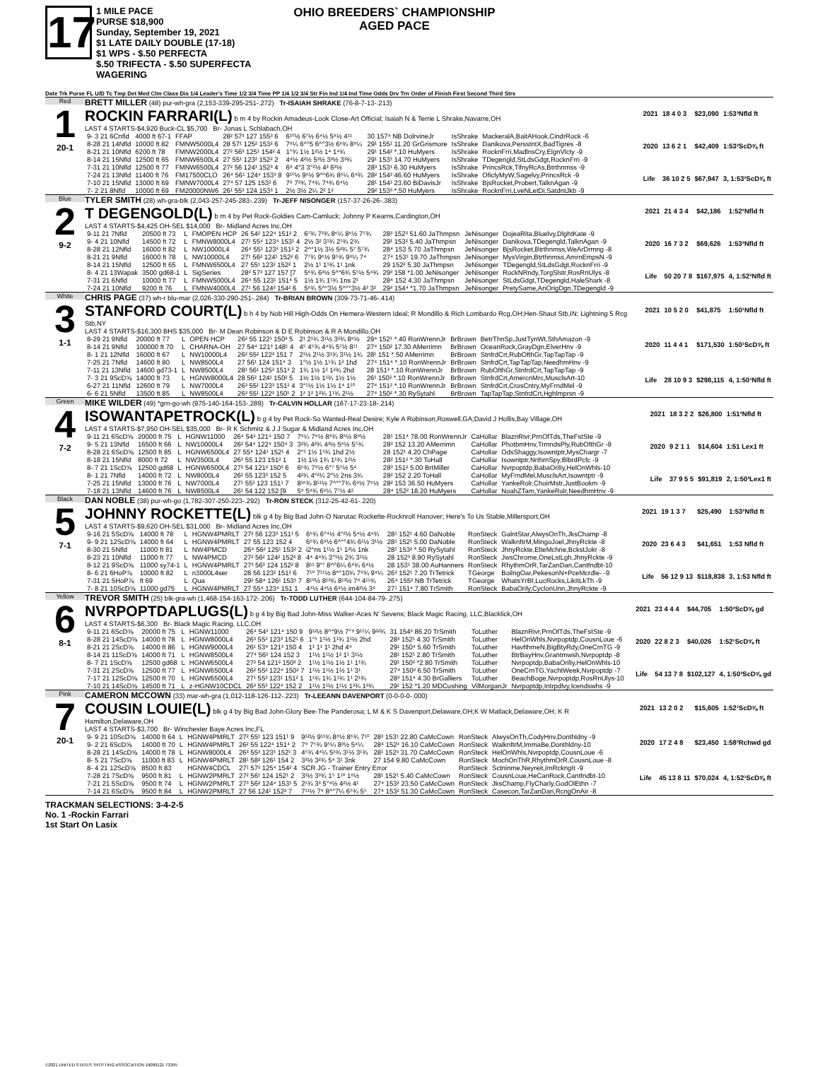17
1 MILE PACE
PURSE $18,900
Sunday, September 19, 2021
$1 LATE DAILY DOUBLE (17-18)
$1 WPS - $.50 PERFECTA
$.50 TRIFECTA - $.50 SUPERFECTA
WAGERING
OHIO BREEDERS` CHAMPIONSHIP
AGED PACE
Date Trk Purse FL U/D Tc Tmp Det Med Clm Class Dis 1/4 Leader's Time 1/2 3/4 Time PP 1/4 1/2 3/4 Str Fin Ind 1/4 Ind Time Odds Drv Trn Order of Finish First Second Third Strs
Red
1
20-1
BRETT MILLER (48) pur-wh-gra (2,153-339-295-251-.272) Tr-ISAIAH SHRAKE (76-8-7-13-.213)
ROCKIN FARRARI(L) b m 4 by Rockin Amadeus-Look Close-Art Official; Isaiah N & Terrie L Shrake,Navarre,OH
LAST 4 STARTS-$4,920 Buck-CL $5,700 Br- Jonas L Schlabach,OH
| 9- 3 21 6Cnfld | 4000 ft 67-1 | FFAP | 28² 57³ 127 155³ 6 | 6¹⁰½ 6⁷½ 6⁴½ 5⁸½ 4¹¹ | 30 157⁴ NB DolrvineJr | IsShrake | MackeralA,BaitAHook,CindrRock -6 |
| 8-28 21 14Nfld | 10000 ft 82 | FMNW5000L4 | 28 57¹ 125² 153² 6 | 7⁸¼ 6^°5 6^°3½ 6⁶¾ 8⁹¼ | 29¹ 155¹ 11.20 GrGrismore | IsShrake | Danikova,PersstntX,BadTigres -8 |
| 8-21 21 10Nfld | 6200 ft 78 | FMNW2000L4 | 27² 56³ 125¹ 154² 4 | 1°¾ 1½ 1²½ 1⁴ 1⁴¾ | 29¹ 154² *.10 HuMyers | IsShrake | RocknFrri,MadlnsCry,ElgnVlcty -9 |
| 8-14 21 15Nfld | 12500 ft 65 | FMNW6500L4 | 27 55¹ 123² 152² 2 | 4⁴½ 4²½ 5³½ 3³½ 3³¾ | 29¹ 153¹ 14.70 HuMyers | IsShrake | TDegengld,StLdsGdgt,RocknFrri -9 |
| 7-31 21 10Nfld | 12500 ft 77 | FMNW6500L4 | 27² 56 124¹ 152³ 4 | 6⁸ 4°3 3°²½ 4³ 6³½ | 28³ 153¹ 6.30 HuMyers | IsShrake | PrincsRck,TifnyRcAs,Btrthnmss -9 |
| 7-24 21 13Nfld | 11400 ft 76 | FM17500CLO | 26⁴ 56¹ 124⁴ 153³ 8 | 9¹⁰½ 9⁶½ 9^°6¾ 8⁶¼ 6⁴¾ | 28² 154³ 46.60 HuMyers | IsShrake | OficlyMyW,Sagelvy,PrincsRck -9 |
| 7-10 21 15Nfld | 13000 ft 69 | FMNW7000L4 | 27⁴ 57 125 153² 6 | 7⁹ 7³¾ 7⁴¾ 7⁴¾ 6⁴½ | 28¹ 154¹ 23.60 BiDavisJr | IsShrake | BjsRocket,Probert,TalknAgan -9 |
| 7- 2 21 8Nfld | 10000 ft 69 | FM20000NW6 | 26¹ 55³ 124 153³ 1 | 2½ 3½ 2¼ 2² 1² | 29² 153³ *.50 HuMyers | IsShrake | RocknFrri,LveNLetDi,SatdntJkb -9 |
| 2021 | 18 4 0 3 | $23,090 | 1:53³Nfld ft |
| 2020 | 13 6 2 1 | $42,409 | 1:53²ScD⅝ ft |
| Life | 36 10 2 5 | $67,947 | 3, 1:53²ScD⅝ ft |
Blue
2
9-2
TYLER SMITH (28) wh-gra-blk (2,043-257-245-283-.239) Tr-JEFF NISONGER (157-37-26-26-.383)
T DEGENGOLD(L) b m 4 by Pet Rock-Goldies Cam-Camluck; Johnny P Kearns,Cardington,OH
LAST 4 STARTS-$4,425 OH-SEL $14,000 Br- Midland Acres Inc,OH
| 9-11 21 7Nfld | 20500 ft 73 | L | FMOPEN HCP | 26 54² 122⁴ 151² 2 | 6⁷¾ 7³¾ 8⁶¼ 8⁶½ 7⁵¾ | 28³ 152³ 51.60 JaThmpsn | JeNisonger | DojeaRita,Bluelvy,DlghtKate -9 |
| 9- 4 21 10Nfld | 14500 ft 72 | L | FMNW8000L4 | 27¹ 55⁴ 123⁴ 153¹ 4 | 2½ 3² 3¹¾ 2¹¾ 2¾ | 29¹ 153² 5.40 JaThmpsn | JeNisonger | Danikova,TDegengld,TalknAgan -9 |
| 8-28 21 12Nfld | 16000 ft 82 | L | NW10000L4 | 26⁴ 55¹ 123³ 151² 2 | 2^°1½ 3½ 5²¾ 5⁷ 5⁷¾ | 28⁴ 153 5.70 JaThmpsn | JeNisonger | BjsRocket,Btrthnmss,WeArDrmng -8 |
| 8-21 21 9Nfld | 16000 ft 78 | L | NW10000L4 | 27¹ 56² 124¹ 152² 6 | 7⁷¾ 9⁶½ 9⁵¾ 9⁸¼ 7⁴ | 27⁴ 153¹ 19.70 JaThmpsn | JeNisonger | MysVirgin,Btrthnmss,AmrnEmpsN -9 |
| 8-14 21 15Nfld | 12500 ft 65 | L | FMNW6500L4 | 27 55¹ 123² 152² 1 | 2½ 1¹ 1¹¾ 1¹ 1nk | 29 152² 5.30 JaThmpsn | JeNisonger | TDegengld,StLdsGdgt,RocknFrri -9 |
| 8- 4 21 13Wapak | 3500 gd68-1 | L | SigSeries | 28³ 57³ 127 157 [7 | 5⁶¾ 6³½ 5^°6¾ 5⁵½ 5⁴¾ | 29³ 158 *1.00 JeNisonger | JeNisonger | RockNRndy,TorgSlstr,RosRnUlys -8 |
| 7-31 21 6Nfld | 10000 ft 77 | L | FMNW5000L4 | 26⁴ 55 123¹ 151⁴ 5 | 1½ 1¾ 1¹¾ 1ns 2¹ | 28⁴ 152 4.30 JaThmpsn | JeNisonger | StLdsGdgt,TDegengld,HaleShark -8 |
| 7-24 21 10Nfld | 9200 ft 76 | L | FMNW4000L4 | 27¹ 56 124³ 154² 6 | 5⁶¾ 5^°3½ 5^°°3½ 4³ 3² | 29³ 154⁴ *1.70 JaThmpsn | JeNisonger | PretySame,AnOrigDgn,TDegengld -9 |
| 2021 | 21 4 3 4 | $42,186 | 1:52²Nfld ft |
| 2020 | 16 7 3 2 | $69,626 | 1:53³Nfld ft |
| Life | 50 20 7 8 | $167,975 | 4, 1:52²Nfld ft |
White
3
1-1
CHRIS PAGE (37) wh-r blu-mar (2,026-330-290-251-.284) Tr-BRIAN BROWN (309-73-71-46-.414)
STANFORD COURT(L) b h 4 by Nob Hill High-Odds On Hemera-Western Ideal; R Mondillo & Rich Lombardo Rcg,OH;Hen-Shaut Stb,IN; Lightning 5 Rcg Stb,NY
LAST 4 STARTS-$16,300 BHS $35,000 Br- M Dean Robinson & D E Robinson & R A Mondillo,OH
| 8-29 21 9Nfld | 20000 ft 77 | L | OPEN HCP | 26² 55 122¹ 150³ 5 | 2¹ 2¹¾ 3¹½ 3³¾ 8⁸½ | 29⁴ 152¹ *.40 RonWrennJr | BrBrown | BetrThnSp,JustTynWt,SthAmazon -9 |
| 8-14 21 9Nfld | 100000 ft 70 | L | CHARNA-OH | 27 54⁴ 121³ 148¹ 4 | 4⁵ 4⁵¾ 4⁴¾ 5⁷½ 8¹¹ | 27⁴ 150² 17.30 AMerrimn | BrBrown | OceanRock,GrayDgn,ElverHnv -9 |
| 8- 1 21 12Nfld | 16000 ft 67 | L | NW10000L4 | 26² 55² 122³ 151 7 | 2¹½ 2¹½ 3¹¾ 3¹½ 1¾ | 28¹ 151 *.50 AMerrimn | BrBrown | StnfrdCrt,RubOfthGr,TapTapTap -9 |
| 7-25 21 7Nfld | 14600 ft 80 | L | NW8500L4 | 27 56¹ 124 151⁴ 3 | 1°½ 1½ 1¹¾ 1² 1hd | 27⁴ 151⁴ *.10 RonWrennJr | BrBrown | StnfrdCrt,TapTapTap,NeedhmHnv -9 |
| 7-11 21 13Nfld | 14600 gd73-1 | L | NW8500L4 | 28¹ 56¹ 125³ 151³ 2 | 1¾ 1½ 1² 1²¾ 2hd | 28 151³ *.10 RonWrennJr | BrBrown | RubOfthGr,StnfrdCrt,TapTapTap -9 |
| 7- 3 21 9ScD⅝ | 14000 ft 73 | L | HGNW8000L4 | 28 56² 124¹ 150² 5 | 1½ 1½ 1¹¾ 1½ 1½ | 26¹ 150² *.10 RonWrennJr | BrBrown | StnfrdCrt,AmercnMrc,MusclsArt-10 |
| 6-27 21 11Nfld | 12600 ft 79 | L | NW7000L4 | 26³ 55¹ 123³ 151² 4 | 3°¹½ 1½ 1½ 1⁴ 1¹⁰ | 27⁴ 151² *.10 RonWrennJr | BrBrown | StnfrdCrt,CrosCntry,MyFrndMel -9 |
| 6- 6 21 5Nfld | 13500 ft 85 | L | NW8500L4 | 26³ 55¹ 122³ 150¹ 2 | 1² 1² 1²¾ 1¹¾ 2¹½ | 27⁴ 150² *.30 RySytahl | BrBrown | TapTapTap,StnfrdCrt,Hghlmprsn -9 |
| 2021 | 10 5 2 0 | $41,875 | 1:50¹Nfld ft |
| 2020 | 11 4 4 1 | $171,530 | 1:50¹ScD⅝ ft |
| Life | 28 10 9 3 | $298,115 | 4, 1:50¹Nfld ft |
Green
4
7-2
MIKE WILDER (49) *grn-go-wh (975-140-164-153-.289) Tr-CALVIN HOLLAR (167-17-23-18-.214)
ISOWANTAPETROCK(L) b g 4 by Pet Rock-So Wanted-Real Desire; Kyle A Robinson,Roswell,GA;David J Hollis,Bay Village,OH
LAST 4 STARTS-$7,950 OH-SEL $35,000 Br- R K Schmitz & J J Sugar & Midland Acres Inc,OH
| 9-11 21 6ScD⅝ | 20000 ft 75 | L | HGNW11000 | 26⁴ 54³ 121⁴ 150 7 | 7⁹¼ 7⁹½ 8⁹¾ 8⁶½ 8⁹½ | 28¹ 151⁴ 78.00 RonWrennJr | CaHollar | BlaznRivr,PrnOfTds,TheFstSte -9 |
| 9- 5 21 13Nfld | 16500 ft 66 | L | NW10000L4 | 26² 54⁴ 122⁴ 150⁴ 3 | 3²¾ 4²¾ 4³½ 5⁶½ 5⁵¾ | 28³ 152 13.20 AMerrimn | CaHollar | PhotbmHnv,TrmndsPly,RubOfthGr -9 |
| 8-28 21 6ScD⅝ | 12500 ft 85 | L | HGNW6500L4 | 27 55⁴ 124¹ 152¹ 4 | 2°¹ 1½ 1¹¾ 1hd 2½ | 28 152¹ 4.20 ChPage | CaHollar | OdsShaggy,Isowntptr,MysChargr -7 |
| 8-18 21 15Nfld | 8000 ft 72 | L | NW3500L4 | 26³ 55 123 151² 1 | 1½ 1½ 1¾ 1¹¾ 1²½ | 28² 151² *.30 ToHall | CaHollar | Isowntptr,NrthrnSpy,BlbrdPcfc -9 |
| 8- 7 21 1ScD⅝ | 12500 gd68 | L | HGNW6500L4 | 27² 54 121² 150³ 6 | 6⁶¾ 7⁹½ 6°⁷ 5⁵½ 5⁴ | 28³ 151² 5.00 BrtMiller | CaHollar | Nvrpoptdp,BabaOriliy,HelOnWhls-10 |
| 8- 1 21 7Nfld | 14000 ft 72 | L | NW8000L4 | 26² 55 123³ 152 5 | 4²¾ 4°²¼ 2°½ 2ns 3¾ | 28² 152 2.20 ToHall | CaHollar | MyFrndMel,MusclsArt,Isowntptr -9 |
| 7-25 21 15Nfld | 13000 ft 76 | L | NW7000L4 | 27¹ 55³ 123 151¹ 7 | 8¹⁶¾ 8¹¹½ 7^°°7¾ 6⁹½ 7⁹½ | 28² 153 36.50 HuMyers | CaHollar | YankeRolr,ChoirMstr,JustBookm -9 |
| 7-18 21 13Nfld | 14600 ft 76 | L | NW8500L4 | 26¹ 54 122 152 [9 | 5⁹ 5⁸¾ 6⁸¼ 7⁷½ 4² | 28⁴ 152² 18.20 HuMyers | CaHollar | NoahZTam,YankeRolr,NeedhmHnv -9 |
| 2021 | 18 3 2 2 | $26,800 | 1:51²Nfld ft |
| 2020 | 9 2 1 1 | $14,604 | 1:51 Lex1 ft |
| Life | 37 9 5 5 | $91,819 | 2, 1:50³Lex1 ft |
Black
5
7-1
DAN NOBLE (38) pur-wh-go (1,782-307-250-223-.292) Tr-RON STECK (312-25-42-61-.220)
JOHNNY ROCKETTE(L) blk g 4 by Big Bad John-O Narutac Rockette-Rocknroll Hanover; Here's To Us Stable,Millersport,OH
LAST 4 STARTS-$9,620 OH-SEL $31,000 Br- Midland Acres Inc,OH
| 9-16 21 5ScD⅝ | 14000 ft 78 | L | HGNW4PMRLT | 27² 56 123³ 151¹ 5 | 6⁶¾ 6°⁴½ 4°²½ 5⁴½ 4⁴¾ | 28¹ 152¹ 4.60 DaNoble | RonSteck | GalntStar,AlwysOnTh,JksChamp -8 |
| 9- 9 21 12ScD⅝ | 14000 ft 64 | L | HGNW4PMRLT | 27 55 123 152 4 | 6⁶¾ 6⁸½ 6^°°4¾ 6¹½ 3¹½ | 28¹ 152¹ 5.00 DaNoble | RonSteck | WalknftrM,MingoJoel,JhnyRckte -8 |
| 8-30 21 5Nfld | 11000 ft 81 | L | NW4PMCD | 26⁴ 56² 125¹ 153² 2 | i2°ns 1¹½ 1¹ 1²½ 1nk | 28¹ 153² *.50 RySytahl | RonSteck | JhnyRckte,ElteMchne,BckstJokr -8 |
| 8-23 21 10Nfld | 11000 ft 77 | L | NW4PMCD | 27² 56² 124² 152² 8 | 4⁴ 4⁴¾ 3°¹½ 2¾ 3¹½ | 28 152³ 8.90 RySytahl | RonSteck | JwsChrome,OneLstLgh,JhnyRckte -9 |
| 8-12 21 9ScD⅝ | 11000 sy74-1 | L | HGNW4PMRLT | 27³ 56³ 124 152² 8 | 8¹¹ 9°⁷ 8^°6¼ 6⁴¾ 6⁴½ | 28 153¹ 38.00 AuHanners | RonSteck | RhythmOrR,TarZanDan,Cantfndbt-10 |
| 8- 6 21 6HoP⅞ | 10000 ft 82 | L | n3000L4ser | 28 56 123² 151² 6 | 7¹⁰ 7¹¹½ 8^°10¾ 7⁸¾ 9⁴¼ | 26³ 152¹ 7.20 TrTetrick | TGeorge | BoilngOar,PekesonN+PceMcrdle- -9 |
| 7-31 21 5HoP⅞ | ft 69 | L | Qua | 29² 58⁴ 126¹ 153¹ 7 | 8¹⁰½ 8¹³¾ 8¹³½ 7⁸ 4¹¹¾ | 26⁴ 155³ NB TrTetrick | TGeorge | WhatsYrBf,LucRocks,LikItLkTh -9 |
| 7- 8 21 10ScD⅝ | 11000 gd75 | L | HGNW4PMRLT | 27 55⁴ 123⁴ 151 1 | 4⁴½ 4⁴½ 6⁴½ im4²½ 3⁴ | 27¹ 151⁴ 7.80 TrSmith | RonSteck | BabaOrily,CyclonUnn,JhnyRckte -9 |
| 2021 | 19 1 3 7 | $25,490 | 1:53²Nfld ft |
| 2020 | 23 6 4 3 | $41,651 | 1:53 Nfld ft |
| Life | 56 12 9 13 | $118,838 | 3, 1:53 Nfld ft |
Yellow
6
8-1
TREVOR SMITH (25) blk-gra-wh (1,468-154-163-172-.206) Tr-TODD LUTHER (644-104-84-79-.275)
NVRPOPTDAPLUGS(L) b g 4 by Big Bad John-Miss Walker-Aces N' Sevens; Black Magic Racing, LLC,Blacklick,OH
LAST 4 STARTS-$6,300 Br- Black Magic Racing, LLC,OH
| 9-11 21 6ScD⅝ | 20000 ft 75 | L | HGNW11000 | 26⁴ 54³ 121⁴ 150 9 | 9¹²½ 8^°9½ 7°⁹ 9¹¹¼ 9²²¾ | 31 154³ 86.20 TrSmith | ToLuther | BlaznRivr,PrnOfTds,TheFstSte -9 |
| 8-28 21 14ScD⅝ | 14000 ft 78 | L | HGNW8000L4 | 26³ 55³ 123³ 152¹ 6 | 1°¹ 1¹½ 1¹¾ 1¹½ 2hd | 28³ 152¹ 4.30 TrSmith | ToLuther | HelOnWhls,Nvrpoptdp,CousnLoue -6 |
| 8-21 21 2ScD⅝ | 14000 ft 86 | L | HGNW9000L4 | 26¹ 53⁴ 121³ 150 4 | 1¹ 1¹ 1¹ 2hd 4⁴ | 29¹ 150⁴ 5.60 TrSmith | ToLuther | HavfthmeN,BigBtyRdy,OneCrnTG -9 |
| 8-14 21 11ScD⅝ | 14000 ft 71 | L | HGNW8500L4 | 27⁴ 56³ 124 152 3 | 1¹½ 1¹½ 1² 1¹ 3¹½ | 28¹ 152¹ 2.80 TrSmith | ToLuther | BtrBayHnv,Grantmwsh,Nvrpoptdp -8 |
| 8- 7 21 1ScD⅝ | 12500 gd68 | L | HGNW6500L4 | 27² 54 121² 150³ 2 | 1¹½ 1¹½ 1½ 1¹ 1¹¾ | 29¹ 150³ *2.80 TrSmith | ToLuther | Nvrpoptdp,BabaOriliy,HelOnWhls-10 |
| 7-31 21 2ScD⅝ | 12500 ft 77 | L | HGNW6500L4 | 26² 55² 122⁴ 150² 7 | 1¹½ 1¹½ 1½ 1¹ 3¹ | 27⁴ 150³ 6.50 TrSmith | ToLuther | OneCrnTG,YachtWeek,Nvrpoptdp -7 |
| 7-17 21 12ScD⅝ | 12500 ft 70 | L | HGNW6500L4 | 27¹ 55³ 123¹ 151² 1 | 1¹¾ 1¾ 1¹¾ 1¹ 2¹¾ | 28³ 151⁴ 4.30 BrGalliers | ToLuther | BeachBoge,Nvrpoptdp,RosRnUlys-10 |
| 7-10 21 14ScD⅝ | 14500 ft 71 | L | z-HGNW10CDCL | 26³ 55³ 122⁴ 152 2 | 1¹½ 1¹½ 1¹½ 1³¾ 1³¾ | 29¹ 152 *1.20 MDCushing | VilMorganJr | Nvrpoptdp,Intrpdlvy,Icendswhs -9 |
| 2021 | 23 4 4 4 | $44,705 | 1:50³ScD⅝ gd |
| 2020 | 22 8 2 3 | $40,026 | 1:52¹ScD⅝ ft |
| Life | 54 13 7 8 | $102,127 | 4, 1:50³ScD⅝ gd |
Pink
7
20-1
CAMERON MCCOWN (33) mar-wh-gra (1,012-118-126-112-.223) Tr-LEEANN DAVENPORT (0-0-0-0-.000)
COUSIN LOUIE(L) blk g 4 by Big Bad John-Glory Bee-The Panderosa; L M & K S Davenport,Delaware,OH;K W Matlack,Delaware,OH; K R Hamilton,Delaware,OH
LAST 4 STARTS-$3,700 Br- Winchester Baye Acres Inc,FL
| 9- 9 21 10ScD⅝ | 14000 ft 64 | L | HGNW4PMRLT | 27² 55¹ 123 151¹ 9 | 9¹²½ 9¹¹¾ 8⁸½ 8⁶¾ 7¹⁰ | 28³ 153¹ 22.80 CaMcCown | RonSteck | AlwysOnTh,CodyHnv,Donthldny -9 |
| 9- 2 21 6ScD⅝ | 14000 ft 70 | L | HGNW4PMRLT | 26² 55 122⁴ 151⁴ 2 | 7⁹ 7⁵¾ 9⁵¼ 8³½ 5⁴¼ | 28⁴ 152³ 16.10 CaMcCown | RonSteck | WalknftrM,ImmaBe,Donthldny-10 |
| 8-28 21 14ScD⅝ | 14000 ft 78 | L | HGNW8000L4 | 26³ 55³ 123³ 152¹ 3 | 4⁵¾ 4⁴¼ 5³¾ 3¹½ 3¹¾ | 28¹ 152³ 31.70 CaMcCown | RonSteck | HelOnWhls,Nvrpoptdp,CousnLoue -6 |
| 8- 5 21 7ScD⅝ | 11000 ft 83 | L | HGNW4PMRLT | 28¹ 58² 126¹ 154 2 | 3³½ 3²¾ 5⁴ 3¹ 3nk | 27 154 9.80 CaMcCown | RonSteck | MochOnThR,RhythmOrR,CousnLoue -8 |
| 8- 4 21 12ScD⅝ | 8500 ft 83 | | HGNW4CDCL | 27¹ 57² 125⁴ 154² 4 | SCR JG - Trainer Entry Error | | RonSteck | Sctninme,Neyreit,ImRckngIt -9 |
| 7-28 21 7ScD⅝ | 9500 ft 81 | L | HGNW2PMRLT | 27² 56¹ 124 152¹ 2 | 3³½ 3³¾ 1⁵ 1¹⁰ 1⁸½ | 28¹ 152¹ 5.40 CaMcCown | RonSteck | CousnLoue,HeCanRock,Cantfndbt-10 |
| 7-21 21 5ScD⅝ | 9500 ft 74 | L | HGNW2PMRLT | 27³ 56² 124⁴ 153¹ 5 | 2¹¾ 3³ 5°⁴½ 4²½ 4¹ | 27⁴ 153² 23.50 CaMcCown | RonSteck | JksChamp,FlyCharly,GodOlEthn -7 |
| 7-14 21 6ScD⅝ | 9500 ft 84 | L | HGNW2PMRLT | 27 56 124¹ 152² 7 | 7¹¹½ 7⁹ 8^°7¼ 6⁵¾ 5⁵ | 27⁴ 153² 51.30 CaMcCown | RonSteck | Casecon,TarZanDan,RcngOnAir -8 |
| 2021 | 13 2 0 2 | $15,605 | 1:52¹ScD⅝ ft |
| 2020 | 17 2 4 8 | $23,450 | 1:58²Rchwd gd |
| Life | 45 13 8 11 | $70,024 | 4, 1:52¹ScD⅝ ft |
TRACKMAN SELECTIONS: 3-4-2-5
No. 1 -Rockin Farrari
1st Start On Lasix
©2021 UNITED STATES TROTTING ASSOCIATION 19089121 73295